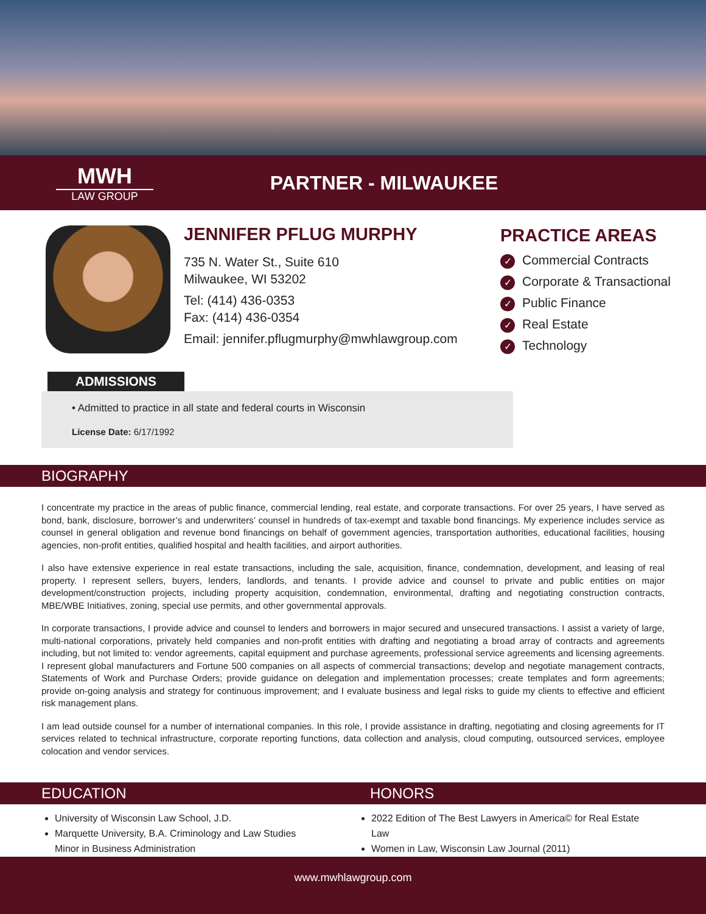MWH
LAW GROUP
PARTNER - MILWAUKEE
JENNIFER PFLUG MURPHY
735 N. Water St., Suite 610
Milwaukee, WI 53202
Tel: (414) 436-0353
Fax: (414) 436-0354
Email: jennifer.pflugmurphy@mwhlawgroup.com
PRACTICE AREAS
✓ Commercial Contracts
✓ Corporate & Transactional
✓ Public Finance
✓ Real Estate
✓ Technology
ADMISSIONS
• Admitted to practice in all state and federal courts in Wisconsin
License Date: 6/17/1992
BIOGRAPHY
I concentrate my practice in the areas of public finance, commercial lending, real estate, and corporate transactions. For over 25 years, I have served as bond, bank, disclosure, borrower’s and underwriters’ counsel in hundreds of tax-exempt and taxable bond financings. My experience includes service as counsel in general obligation and revenue bond financings on behalf of government agencies, transportation authorities, educational facilities, housing agencies, non-profit entities, qualified hospital and health facilities, and airport authorities.
I also have extensive experience in real estate transactions, including the sale, acquisition, finance, condemnation, development, and leasing of real property. I represent sellers, buyers, lenders, landlords, and tenants. I provide advice and counsel to private and public entities on major development/construction projects, including property acquisition, condemnation, environmental, drafting and negotiating construction contracts, MBE/WBE Initiatives, zoning, special use permits, and other governmental approvals.
In corporate transactions, I provide advice and counsel to lenders and borrowers in major secured and unsecured transactions. I assist a variety of large, multi-national corporations, privately held companies and non-profit entities with drafting and negotiating a broad array of contracts and agreements including, but not limited to: vendor agreements, capital equipment and purchase agreements, professional service agreements and licensing agreements. I represent global manufacturers and Fortune 500 companies on all aspects of commercial transactions; develop and negotiate management contracts, Statements of Work and Purchase Orders; provide guidance on delegation and implementation processes; create templates and form agreements; provide on-going analysis and strategy for continuous improvement; and I evaluate business and legal risks to guide my clients to effective and efficient risk management plans.
I am lead outside counsel for a number of international companies. In this role, I provide assistance in drafting, negotiating and closing agreements for IT services related to technical infrastructure, corporate reporting functions, data collection and analysis, cloud computing, outsourced services, employee colocation and vendor services.
EDUCATION HONORS
University of Wisconsin Law School, J.D.
Marquette University, B.A. Criminology and Law Studies
Minor in Business Administration
2022 Edition of The Best Lawyers in America© for Real Estate Law
Women in Law, Wisconsin Law Journal (2011)
www.mwhlawgroup.com